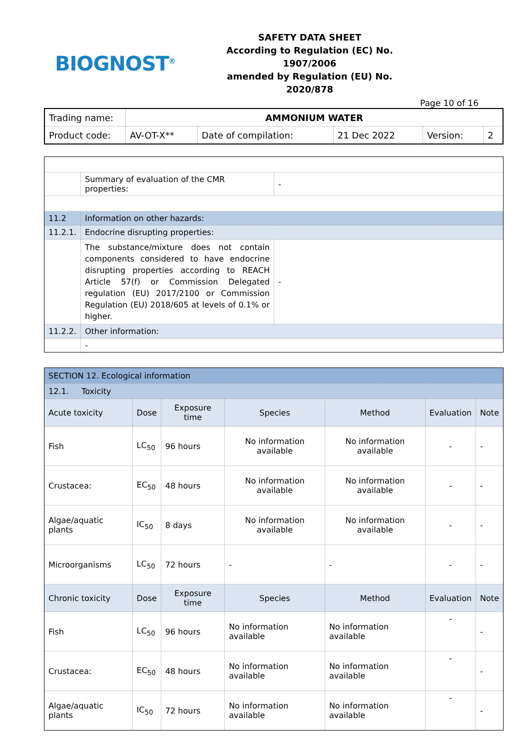BIOGNOST<sup>®</sup>
SAFETY DATA SHEET
According to Regulation (EC) No. 1907/2006
amended by Regulation (EU) No. 2020/878
Page 10 of 16
| Trading name: | AMMONIUM WATER | | | | |
| Product code: | AV-OT-X** | Date of compilation: | 21 Dec 2022 | Version: | 2 |
| | Summary of evaluation of the CMR properties: | - |
| 11.2 | Information on other hazards: | |
| 11.2.1. | Endocrine disrupting properties: | |
| | The substance/mixture does not contain components considered to have endocrine disrupting properties according to REACH Article 57(f) or Commission Delegated regulation (EU) 2017/2100 or Commission Regulation (EU) 2018/605 at levels of 0.1% or higher. | - |
| 11.2.2. | Other information: | |
| | - | |
| SECTION 12. Ecological information | | | | | | |
| 12.1. Toxicity | | | | | | |
| Acute toxicity | Dose | Exposure time | Species | Method | Evaluation | Note |
| Fish | LC<sub>50</sub> | 96 hours | No information available | No information available | - | - |
| Crustacea: | EC<sub>50</sub> | 48 hours | No information available | No information available | - | - |
| Algae/aquatic plants | IC<sub>50</sub> | 8 days | No information available | No information available | - | - |
| Microorganisms | LC<sub>50</sub> | 72 hours | - | - | - | - |
| Chronic toxicity | Dose | Exposure time | Species | Method | Evaluation | Note |
| Fish | LC<sub>50</sub> | 96 hours | No information available | No information available | - | - |
| Crustacea: | EC<sub>50</sub> | 48 hours | No information available | No information available | - | - |
| Algae/aquatic plants | IC<sub>50</sub> | 72 hours | No information available | No information available | - | - |